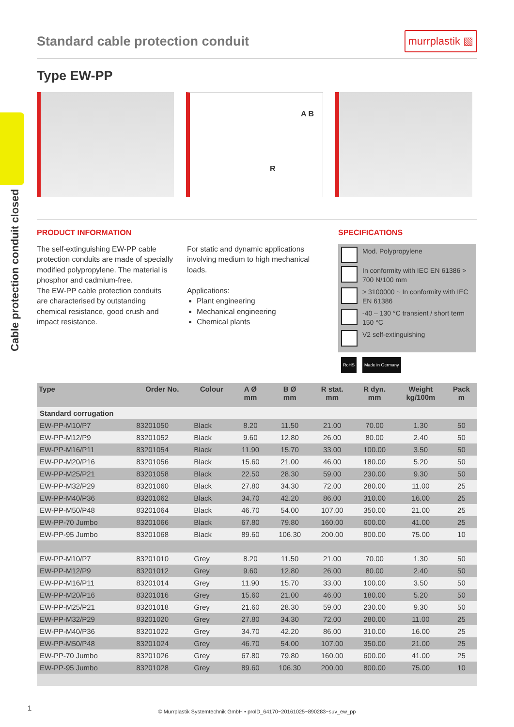Cable protection conduit closed
Standard cable protection conduit
murrplastik ▧
Type EW-PP
A B
R
PRODUCT INFORMATION
The self-extinguishing EW-PP cable protection conduits are made of specially modified polypropylene. The material is phosphor and cadmium-free.
The EW-PP cable protection conduits are characterised by outstanding chemical resistance, good crush and impact resistance.
For static and dynamic applications involving medium to high mechanical loads.
Applications:
Plant engineering
Mechanical engineering
Chemical plants
SPECIFICATIONS
Mod. Polypropylene
In conformity with IEC EN 61386 > 700 N/100 mm
> 3100000 ~ In conformity with IEC EN 61386
-40 – 130 °C transient / short term 150 °C
V2 self-extinguishing
RoHS Made in Germany
| Type | Order No. | Colour | A Ø mm | B Ø mm | R stat. mm | R dyn. mm | Weight kg/100m | Pack m |
| --- | --- | --- | --- | --- | --- | --- | --- | --- |
| Standard corrugation | | | | | | | | |
| EW-PP-M10/P7 | 83201050 | Black | 8.20 | 11.50 | 21.00 | 70.00 | 1.30 | 50 |
| EW-PP-M12/P9 | 83201052 | Black | 9.60 | 12.80 | 26.00 | 80.00 | 2.40 | 50 |
| EW-PP-M16/P11 | 83201054 | Black | 11.90 | 15.70 | 33.00 | 100.00 | 3.50 | 50 |
| EW-PP-M20/P16 | 83201056 | Black | 15.60 | 21.00 | 46.00 | 180.00 | 5.20 | 50 |
| EW-PP-M25/P21 | 83201058 | Black | 22.50 | 28.30 | 59.00 | 230.00 | 9.30 | 50 |
| EW-PP-M32/P29 | 83201060 | Black | 27.80 | 34.30 | 72.00 | 280.00 | 11.00 | 25 |
| EW-PP-M40/P36 | 83201062 | Black | 34.70 | 42.20 | 86.00 | 310.00 | 16.00 | 25 |
| EW-PP-M50/P48 | 83201064 | Black | 46.70 | 54.00 | 107.00 | 350.00 | 21.00 | 25 |
| EW-PP-70 Jumbo | 83201066 | Black | 67.80 | 79.80 | 160.00 | 600.00 | 41.00 | 25 |
| EW-PP-95 Jumbo | 83201068 | Black | 89.60 | 106.30 | 200.00 | 800.00 | 75.00 | 10 |
| EW-PP-M10/P7 | 83201010 | Grey | 8.20 | 11.50 | 21.00 | 70.00 | 1.30 | 50 |
| EW-PP-M12/P9 | 83201012 | Grey | 9.60 | 12.80 | 26.00 | 80.00 | 2.40 | 50 |
| EW-PP-M16/P11 | 83201014 | Grey | 11.90 | 15.70 | 33.00 | 100.00 | 3.50 | 50 |
| EW-PP-M20/P16 | 83201016 | Grey | 15.60 | 21.00 | 46.00 | 180.00 | 5.20 | 50 |
| EW-PP-M25/P21 | 83201018 | Grey | 21.60 | 28.30 | 59.00 | 230.00 | 9.30 | 50 |
| EW-PP-M32/P29 | 83201020 | Grey | 27.80 | 34.30 | 72.00 | 280.00 | 11.00 | 25 |
| EW-PP-M40/P36 | 83201022 | Grey | 34.70 | 42.20 | 86.00 | 310.00 | 16.00 | 25 |
| EW-PP-M50/P48 | 83201024 | Grey | 46.70 | 54.00 | 107.00 | 350.00 | 21.00 | 25 |
| EW-PP-70 Jumbo | 83201026 | Grey | 67.80 | 79.80 | 160.00 | 600.00 | 41.00 | 25 |
| EW-PP-95 Jumbo | 83201028 | Grey | 89.60 | 106.30 | 200.00 | 800.00 | 75.00 | 10 |
1
© Murrplastik Systemtechnik GmbH • prolD_64170~20161025~890283~suv_ew_pp